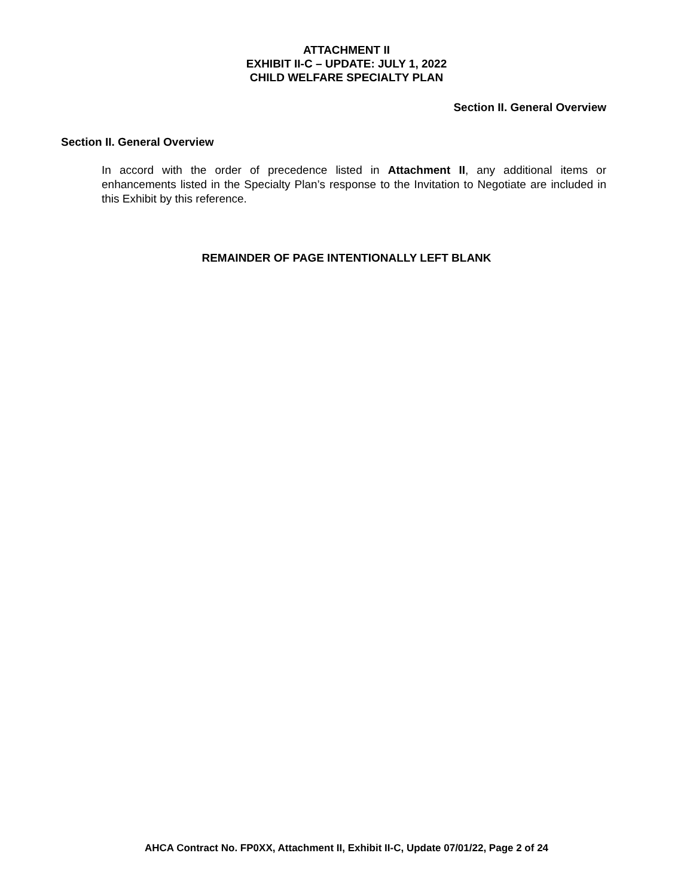ATTACHMENT II
EXHIBIT II-C – UPDATE: JULY 1, 2022
CHILD WELFARE SPECIALTY PLAN
Section II. General Overview
Section II. General Overview
In accord with the order of precedence listed in Attachment II, any additional items or enhancements listed in the Specialty Plan’s response to the Invitation to Negotiate are included in this Exhibit by this reference.
REMAINDER OF PAGE INTENTIONALLY LEFT BLANK
AHCA Contract No. FP0XX, Attachment II, Exhibit II-C, Update 07/01/22, Page 2 of 24